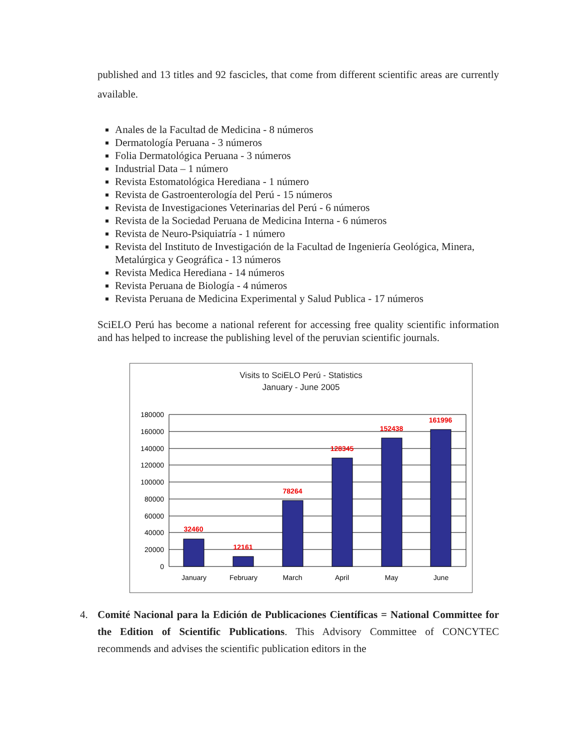published and 13 titles and 92 fascicles, that come from different scientific areas are currently available.
Anales de la Facultad de Medicina - 8 números
Dermatología Peruana - 3 números
Folia Dermatológica Peruana - 3 números
Industrial Data – 1 número
Revista Estomatológica Herediana - 1 número
Revista de Gastroenterología del Perú - 15 números
Revista de Investigaciones Veterinarias del Perú - 6 números
Revista de la Sociedad Peruana de Medicina Interna - 6 números
Revista de Neuro-Psiquiatría - 1 número
Revista del Instituto de Investigación de la Facultad de Ingeniería Geológica, Minera, Metalúrgica y Geográfica - 13 números
Revista Medica Herediana - 14 números
Revista Peruana de Biología - 4 números
Revista Peruana de Medicina Experimental y Salud Publica - 17 números
SciELO Perú has become a national referent for accessing free quality scientific information and has helped to increase the publishing level of the peruvian scientific journals.
Visits to SciELO Perú - Statistics
January - June 2005
180000
160000
140000
120000
100000
80000
60000
40000
20000
0
32460
12161
78264
128345
152438
161996
January
February
March
April
May
June
4. Comité Nacional para la Edición de Publicaciones Científicas = National Committee for the Edition of Scientific Publications. This Advisory Committee of CONCYTEC recommends and advises the scientific publication editors in the